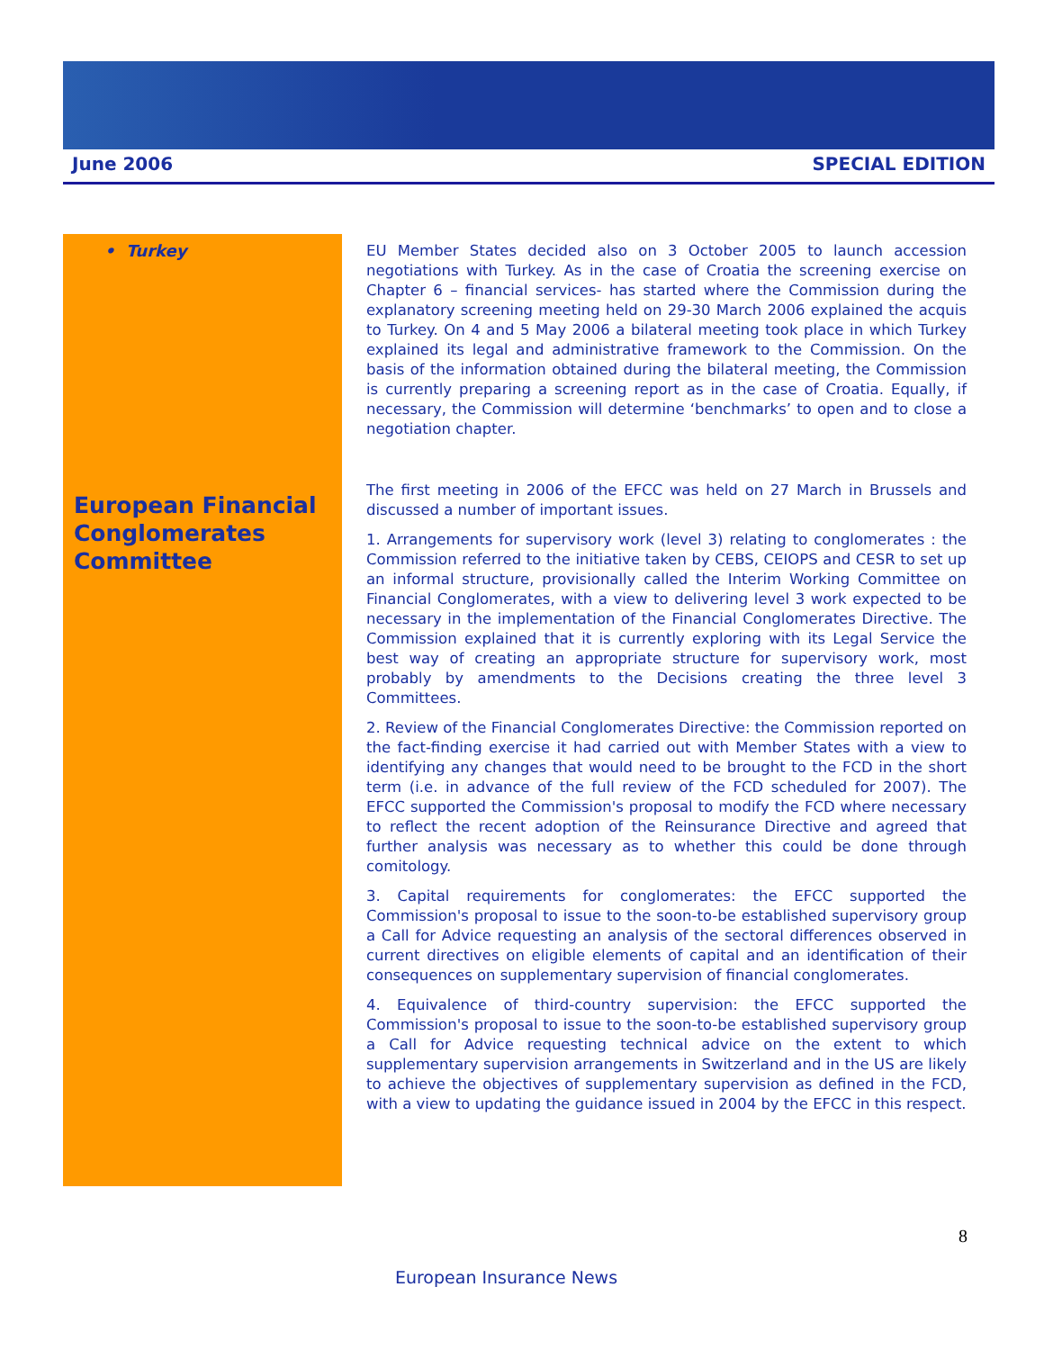June 2006 SPECIAL EDITION
• Turkey
EU Member States decided also on 3 October 2005 to launch accession negotiations with Turkey. As in the case of Croatia the screening exercise on Chapter 6 – financial services- has started where the Commission during the explanatory screening meeting held on 29-30 March 2006 explained the acquis to Turkey. On 4 and 5 May 2006 a bilateral meeting took place in which Turkey explained its legal and administrative framework to the Commission. On the basis of the information obtained during the bilateral meeting, the Commission is currently preparing a screening report as in the case of Croatia. Equally, if necessary, the Commission will determine ‘benchmarks’ to open and to close a negotiation chapter.
European Financial Conglomerates Committee
The first meeting in 2006 of the EFCC was held on 27 March in Brussels and discussed a number of important issues.
1. Arrangements for supervisory work (level 3) relating to conglomerates : the Commission referred to the initiative taken by CEBS, CEIOPS and CESR to set up an informal structure, provisionally called the Interim Working Committee on Financial Conglomerates, with a view to delivering level 3 work expected to be necessary in the implementation of the Financial Conglomerates Directive. The Commission explained that it is currently exploring with its Legal Service the best way of creating an appropriate structure for supervisory work, most probably by amendments to the Decisions creating the three level 3 Committees.
2. Review of the Financial Conglomerates Directive: the Commission reported on the fact-finding exercise it had carried out with Member States with a view to identifying any changes that would need to be brought to the FCD in the short term (i.e. in advance of the full review of the FCD scheduled for 2007). The EFCC supported the Commission's proposal to modify the FCD where necessary to reflect the recent adoption of the Reinsurance Directive and agreed that further analysis was necessary as to whether this could be done through comitology.
3. Capital requirements for conglomerates: the EFCC supported the Commission's proposal to issue to the soon-to-be established supervisory group a Call for Advice requesting an analysis of the sectoral differences observed in current directives on eligible elements of capital and an identification of their consequences on supplementary supervision of financial conglomerates.
4. Equivalence of third-country supervision: the EFCC supported the Commission's proposal to issue to the soon-to-be established supervisory group a Call for Advice requesting technical advice on the extent to which supplementary supervision arrangements in Switzerland and in the US are likely to achieve the objectives of supplementary supervision as defined in the FCD, with a view to updating the guidance issued in 2004 by the EFCC in this respect.
8
European Insurance News